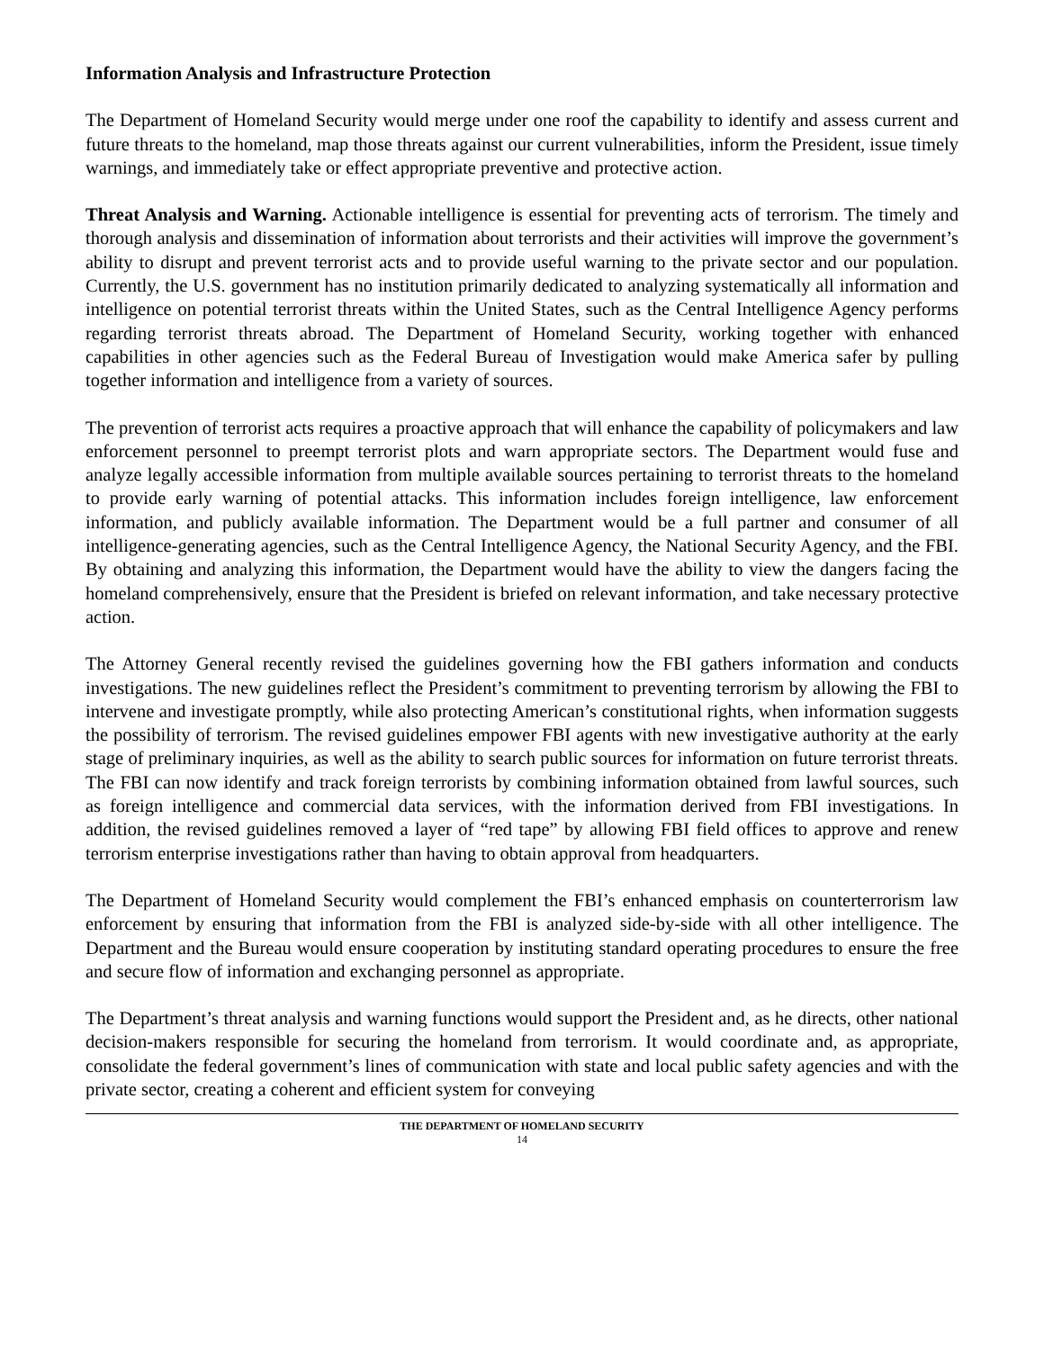Information Analysis and Infrastructure Protection
The Department of Homeland Security would merge under one roof the capability to identify and assess current and future threats to the homeland, map those threats against our current vulnerabilities, inform the President, issue timely warnings, and immediately take or effect appropriate preventive and protective action.
Threat Analysis and Warning. Actionable intelligence is essential for preventing acts of terrorism. The timely and thorough analysis and dissemination of information about terrorists and their activities will improve the government’s ability to disrupt and prevent terrorist acts and to provide useful warning to the private sector and our population. Currently, the U.S. government has no institution primarily dedicated to analyzing systematically all information and intelligence on potential terrorist threats within the United States, such as the Central Intelligence Agency performs regarding terrorist threats abroad. The Department of Homeland Security, working together with enhanced capabilities in other agencies such as the Federal Bureau of Investigation would make America safer by pulling together information and intelligence from a variety of sources.
The prevention of terrorist acts requires a proactive approach that will enhance the capability of policymakers and law enforcement personnel to preempt terrorist plots and warn appropriate sectors. The Department would fuse and analyze legally accessible information from multiple available sources pertaining to terrorist threats to the homeland to provide early warning of potential attacks. This information includes foreign intelligence, law enforcement information, and publicly available information. The Department would be a full partner and consumer of all intelligence-generating agencies, such as the Central Intelligence Agency, the National Security Agency, and the FBI. By obtaining and analyzing this information, the Department would have the ability to view the dangers facing the homeland comprehensively, ensure that the President is briefed on relevant information, and take necessary protective action.
The Attorney General recently revised the guidelines governing how the FBI gathers information and conducts investigations. The new guidelines reflect the President’s commitment to preventing terrorism by allowing the FBI to intervene and investigate promptly, while also protecting American’s constitutional rights, when information suggests the possibility of terrorism. The revised guidelines empower FBI agents with new investigative authority at the early stage of preliminary inquiries, as well as the ability to search public sources for information on future terrorist threats. The FBI can now identify and track foreign terrorists by combining information obtained from lawful sources, such as foreign intelligence and commercial data services, with the information derived from FBI investigations. In addition, the revised guidelines removed a layer of “red tape” by allowing FBI field offices to approve and renew terrorism enterprise investigations rather than having to obtain approval from headquarters.
The Department of Homeland Security would complement the FBI’s enhanced emphasis on counterterrorism law enforcement by ensuring that information from the FBI is analyzed side-by-side with all other intelligence. The Department and the Bureau would ensure cooperation by instituting standard operating procedures to ensure the free and secure flow of information and exchanging personnel as appropriate.
The Department’s threat analysis and warning functions would support the President and, as he directs, other national decision-makers responsible for securing the homeland from terrorism. It would coordinate and, as appropriate, consolidate the federal government’s lines of communication with state and local public safety agencies and with the private sector, creating a coherent and efficient system for conveying
THE DEPARTMENT OF HOMELAND SECURITY
14